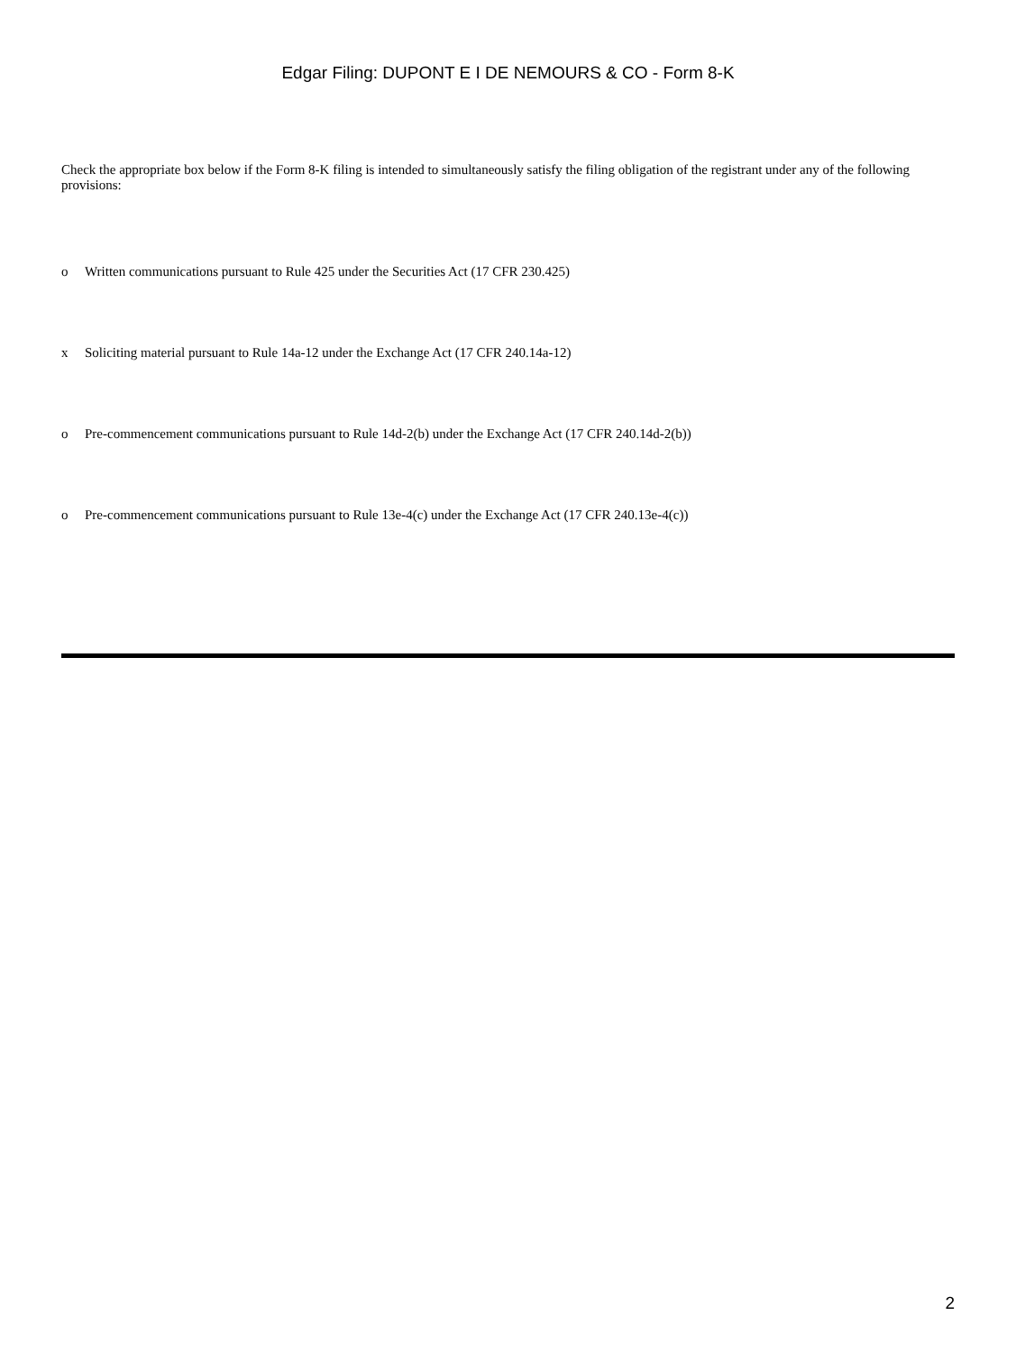Edgar Filing: DUPONT E I DE NEMOURS & CO - Form 8-K
Check the appropriate box below if the Form 8-K filing is intended to simultaneously satisfy the filing obligation of the registrant under any of the following provisions:
o Written communications pursuant to Rule 425 under the Securities Act (17 CFR 230.425)
x Soliciting material pursuant to Rule 14a-12 under the Exchange Act (17 CFR 240.14a-12)
o Pre-commencement communications pursuant to Rule 14d-2(b) under the Exchange Act (17 CFR 240.14d-2(b))
o Pre-commencement communications pursuant to Rule 13e-4(c) under the Exchange Act (17 CFR 240.13e-4(c))
2